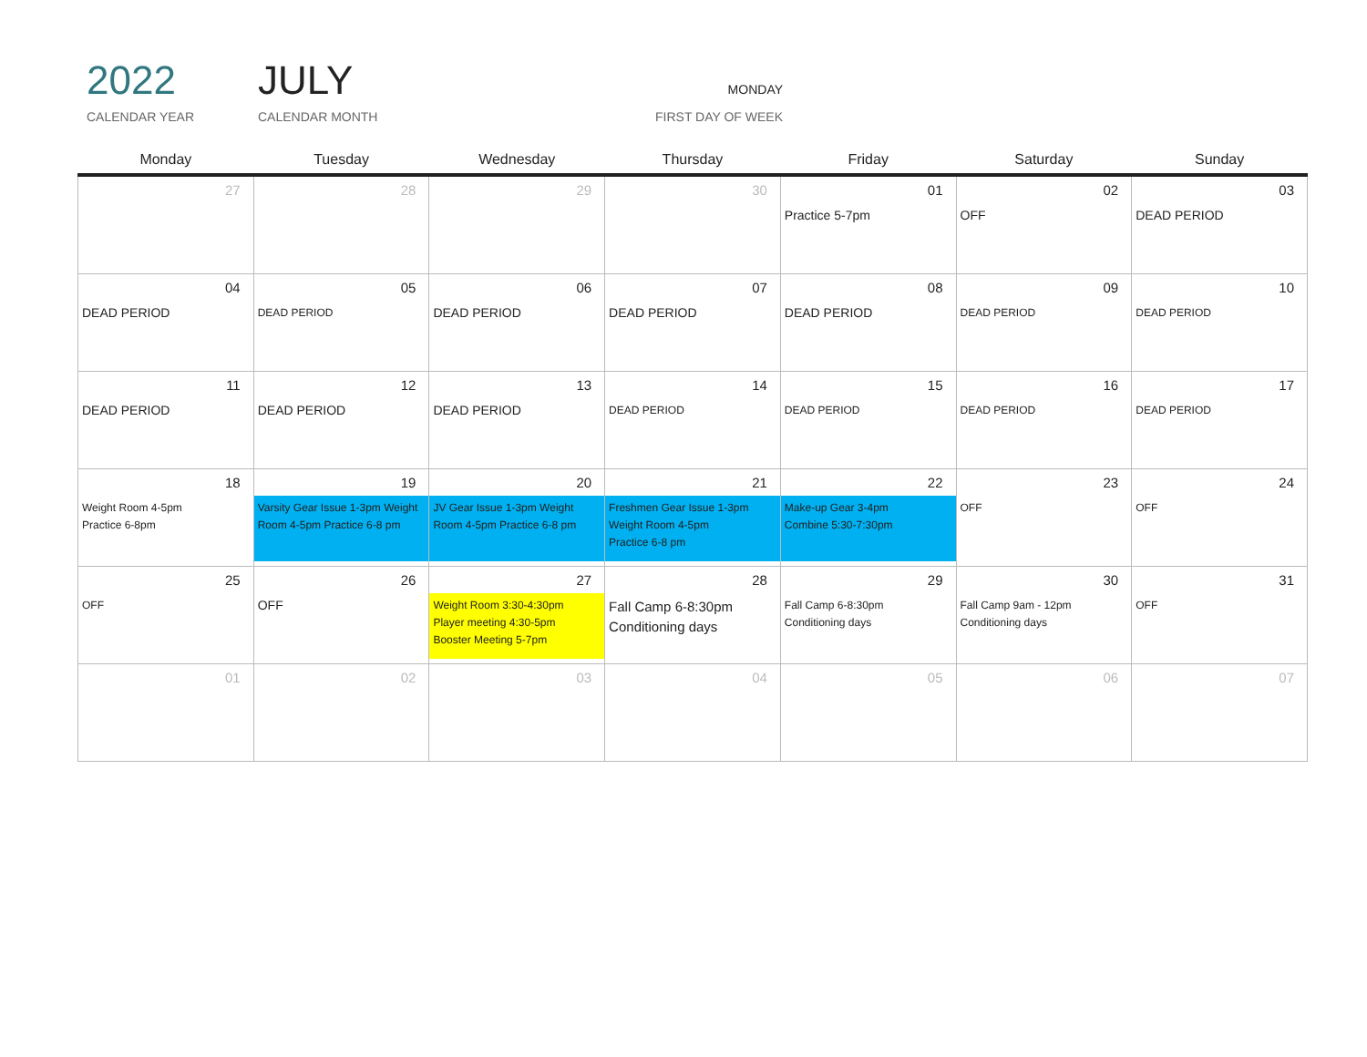2022
CALENDAR YEAR
JULY
CALENDAR MONTH
MONDAY
FIRST DAY OF WEEK
| Monday | Tuesday | Wednesday | Thursday | Friday | Saturday | Sunday |
| --- | --- | --- | --- | --- | --- | --- |
| 27 | 28 | 29 | 30 | 01 Practice 5-7pm | 02 OFF | 03 DEAD PERIOD |
| 04 DEAD PERIOD | 05 DEAD PERIOD | 06 DEAD PERIOD | 07 DEAD PERIOD | 08 DEAD PERIOD | 09 DEAD PERIOD | 10 DEAD PERIOD |
| 11 DEAD PERIOD | 12 DEAD PERIOD | 13 DEAD PERIOD | 14 DEAD PERIOD | 15 DEAD PERIOD | 16 DEAD PERIOD | 17 DEAD PERIOD |
| 18 Weight Room 4-5pm Practice 6-8pm | 19 Varsity Gear Issue 1-3pm Weight Room 4-5pm Practice 6-8 pm | 20 JV Gear Issue 1-3pm Weight Room 4-5pm Practice 6-8 pm | 21 Freshmen Gear Issue 1-3pm Weight Room 4-5pm Practice 6-8 pm | 22 Make-up Gear 3-4pm Combine 5:30-7:30pm | 23 OFF | 24 OFF |
| 25 OFF | 26 OFF | 27 Weight Room 3:30-4:30pm Player meeting 4:30-5pm Booster Meeting 5-7pm | 28 Fall Camp 6-8:30pm Conditioning days | 29 Fall Camp 6-8:30pm Conditioning days | 30 Fall Camp 9am - 12pm Conditioning days | 31 OFF |
| 01 | 02 | 03 | 04 | 05 | 06 | 07 |